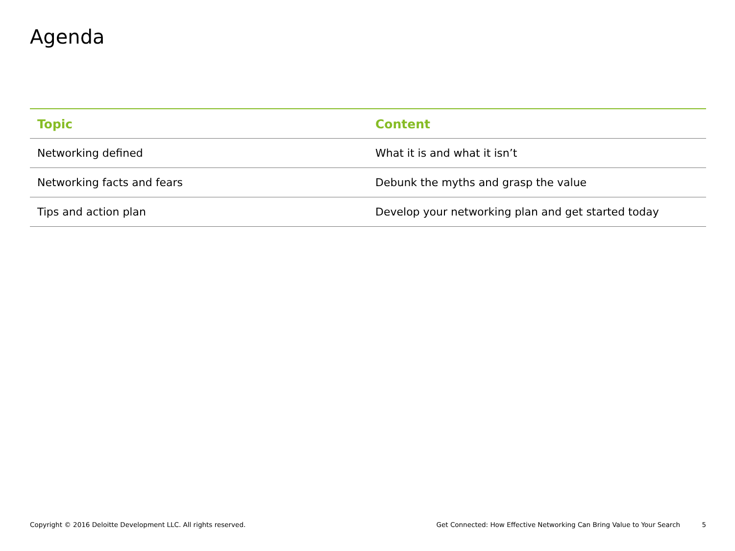Agenda
| Topic | Content |
| --- | --- |
| Networking defined | What it is and what it isn’t |
| Networking facts and fears | Debunk the myths and grasp the value |
| Tips and action plan | Develop your networking plan and get started today |
Copyright © 2016 Deloitte Development LLC. All rights reserved. Get Connected: How Effective Networking Can Bring Value to Your Search 5